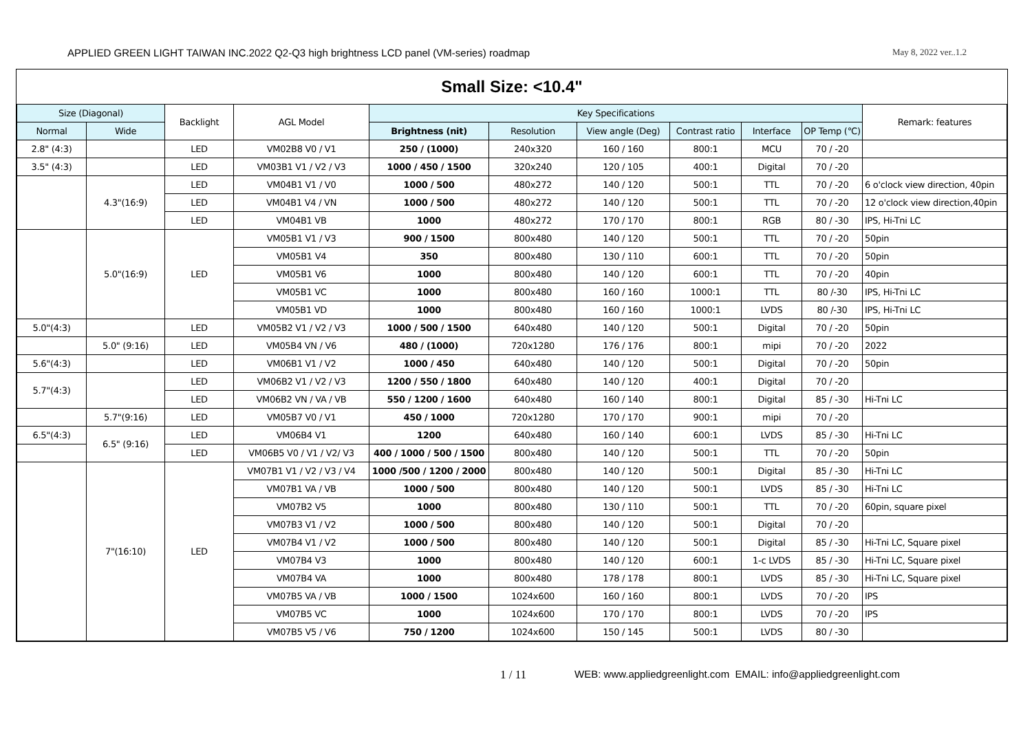APPLIED GREEN LIGHT TAIWAN INC.2022 Q2-Q3 high brightness LCD panel (VM-series) roadmap May 8, 2022 ver..1.2
Small Size: <10.4"
| Size (Diagonal) | | Backlight | AGL Model | Key Specifications | | | | | | Remark: features |
| --- | --- | --- | --- | --- | --- | --- | --- | --- | --- | --- |
| Normal | Wide | | | Brightness (nit) | Resolution | View angle (Deg) | Contrast ratio | Interface | OP Temp (℃) | |
| 2.8" (4:3) | | LED | VM02B8 V0 / V1 | 250 / (1000) | 240x320 | 160 / 160 | 800:1 | MCU | 70 / -20 | |
| 3.5" (4:3) | | LED | VM03B1 V1 / V2 / V3 | 1000 / 450 / 1500 | 320x240 | 120 / 105 | 400:1 | Digital | 70 / -20 | |
| | 4.3"(16:9) | LED | VM04B1 V1 / V0 | 1000 / 500 | 480x272 | 140 / 120 | 500:1 | TTL | 70 / -20 | 6 o'clock view direction, 40pin |
| | | LED | VM04B1 V4 / VN | 1000 / 500 | 480x272 | 140 / 120 | 500:1 | TTL | 70 / -20 | 12 o'clock view direction,40pin |
| | | LED | VM04B1 VB | 1000 | 480x272 | 170 / 170 | 800:1 | RGB | 80 / -30 | IPS, Hi-Tni LC |
| | 5.0"(16:9) | LED | VM05B1 V1 / V3 | 900 / 1500 | 800x480 | 140 / 120 | 500:1 | TTL | 70 / -20 | 50pin |
| | | | VM05B1 V4 | 350 | 800x480 | 130 / 110 | 600:1 | TTL | 70 / -20 | 50pin |
| | | | VM05B1 V6 | 1000 | 800x480 | 140 / 120 | 600:1 | TTL | 70 / -20 | 40pin |
| | | | VM05B1 VC | 1000 | 800x480 | 160 / 160 | 1000:1 | TTL | 80 /-30 | IPS, Hi-Tni LC |
| | | | VM05B1 VD | 1000 | 800x480 | 160 / 160 | 1000:1 | LVDS | 80 /-30 | IPS, Hi-Tni LC |
| 5.0"(4:3) | | LED | VM05B2 V1 / V2 / V3 | 1000 / 500 / 1500 | 640x480 | 140 / 120 | 500:1 | Digital | 70 / -20 | 50pin |
| | 5.0" (9:16) | LED | VM05B4 VN / V6 | 480 / (1000) | 720x1280 | 176 / 176 | 800:1 | mipi | 70 / -20 | 2022 |
| 5.6"(4:3) | | LED | VM06B1 V1 / V2 | 1000 / 450 | 640x480 | 140 / 120 | 500:1 | Digital | 70 / -20 | 50pin |
| 5.7"(4:3) | | LED | VM06B2 V1 / V2 / V3 | 1200 / 550 / 1800 | 640x480 | 140 / 120 | 400:1 | Digital | 70 / -20 | |
| | | LED | VM06B2 VN / VA / VB | 550 / 1200 / 1600 | 640x480 | 160 / 140 | 800:1 | Digital | 85 / -30 | Hi-Tni LC |
| | 5.7"(9:16) | LED | VM05B7 V0 / V1 | 450 / 1000 | 720x1280 | 170 / 170 | 900:1 | mipi | 70 / -20 | |
| 6.5"(4:3) | 6.5" (9:16) | LED | VM06B4 V1 | 1200 | 640x480 | 160 / 140 | 600:1 | LVDS | 85 / -30 | Hi-Tni LC |
| | | LED | VM06B5 V0 / V1 / V2/ V3 | 400 / 1000 / 500 / 1500 | 800x480 | 140 / 120 | 500:1 | TTL | 70 / -20 | 50pin |
| | 7"(16:10) | LED | VM07B1 V1 / V2 / V3 / V4 | 1000 /500 / 1200 / 2000 | 800x480 | 140 / 120 | 500:1 | Digital | 85 / -30 | Hi-Tni LC |
| | | | VM07B1 VA / VB | 1000 / 500 | 800x480 | 140 / 120 | 500:1 | LVDS | 85 / -30 | Hi-Tni LC |
| | | | VM07B2 V5 | 1000 | 800x480 | 130 / 110 | 500:1 | TTL | 70 / -20 | 60pin, square pixel |
| | | | VM07B3 V1 / V2 | 1000 / 500 | 800x480 | 140 / 120 | 500:1 | Digital | 70 / -20 | |
| | | | VM07B4 V1 / V2 | 1000 / 500 | 800x480 | 140 / 120 | 500:1 | Digital | 85 / -30 | Hi-Tni LC, Square pixel |
| | | | VM07B4 V3 | 1000 | 800x480 | 140 / 120 | 600:1 | 1-c LVDS | 85 / -30 | Hi-Tni LC, Square pixel |
| | | | VM07B4 VA | 1000 | 800x480 | 178 / 178 | 800:1 | LVDS | 85 / -30 | Hi-Tni LC, Square pixel |
| | | | VM07B5 VA / VB | 1000 / 1500 | 1024x600 | 160 / 160 | 800:1 | LVDS | 70 / -20 | IPS |
| | | | VM07B5 VC | 1000 | 1024x600 | 170 / 170 | 800:1 | LVDS | 70 / -20 | IPS |
| | | | VM07B5 V5 / V6 | 750 / 1200 | 1024x600 | 150 / 145 | 500:1 | LVDS | 80 / -30 | |
1 / 11 WEB: www.appliedgreenlight.com EMAIL: info@appliedgreenlight.com